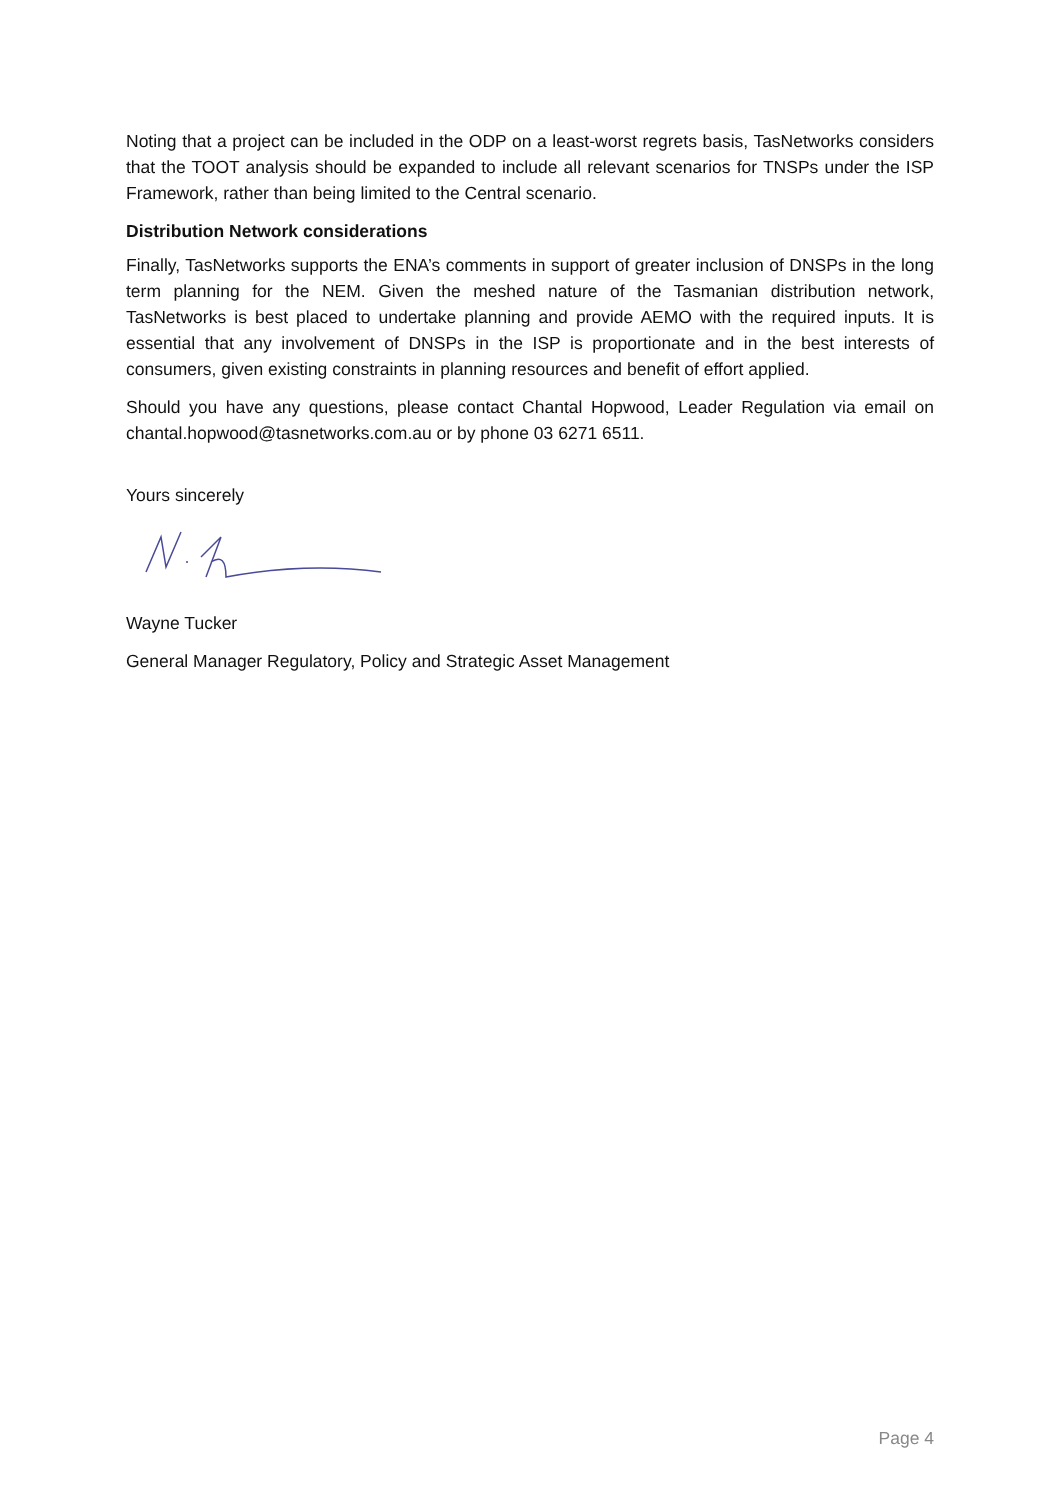Noting that a project can be included in the ODP on a least-worst regrets basis, TasNetworks considers that the TOOT analysis should be expanded to include all relevant scenarios for TNSPs under the ISP Framework, rather than being limited to the Central scenario.
Distribution Network considerations
Finally, TasNetworks supports the ENA’s comments in support of greater inclusion of DNSPs in the long term planning for the NEM. Given the meshed nature of the Tasmanian distribution network, TasNetworks is best placed to undertake planning and provide AEMO with the required inputs. It is essential that any involvement of DNSPs in the ISP is proportionate and in the best interests of consumers, given existing constraints in planning resources and benefit of effort applied.
Should you have any questions, please contact Chantal Hopwood, Leader Regulation via email on chantal.hopwood@tasnetworks.com.au or by phone 03 6271 6511.
Yours sincerely
Wayne Tucker
General Manager Regulatory, Policy and Strategic Asset Management
Page 4